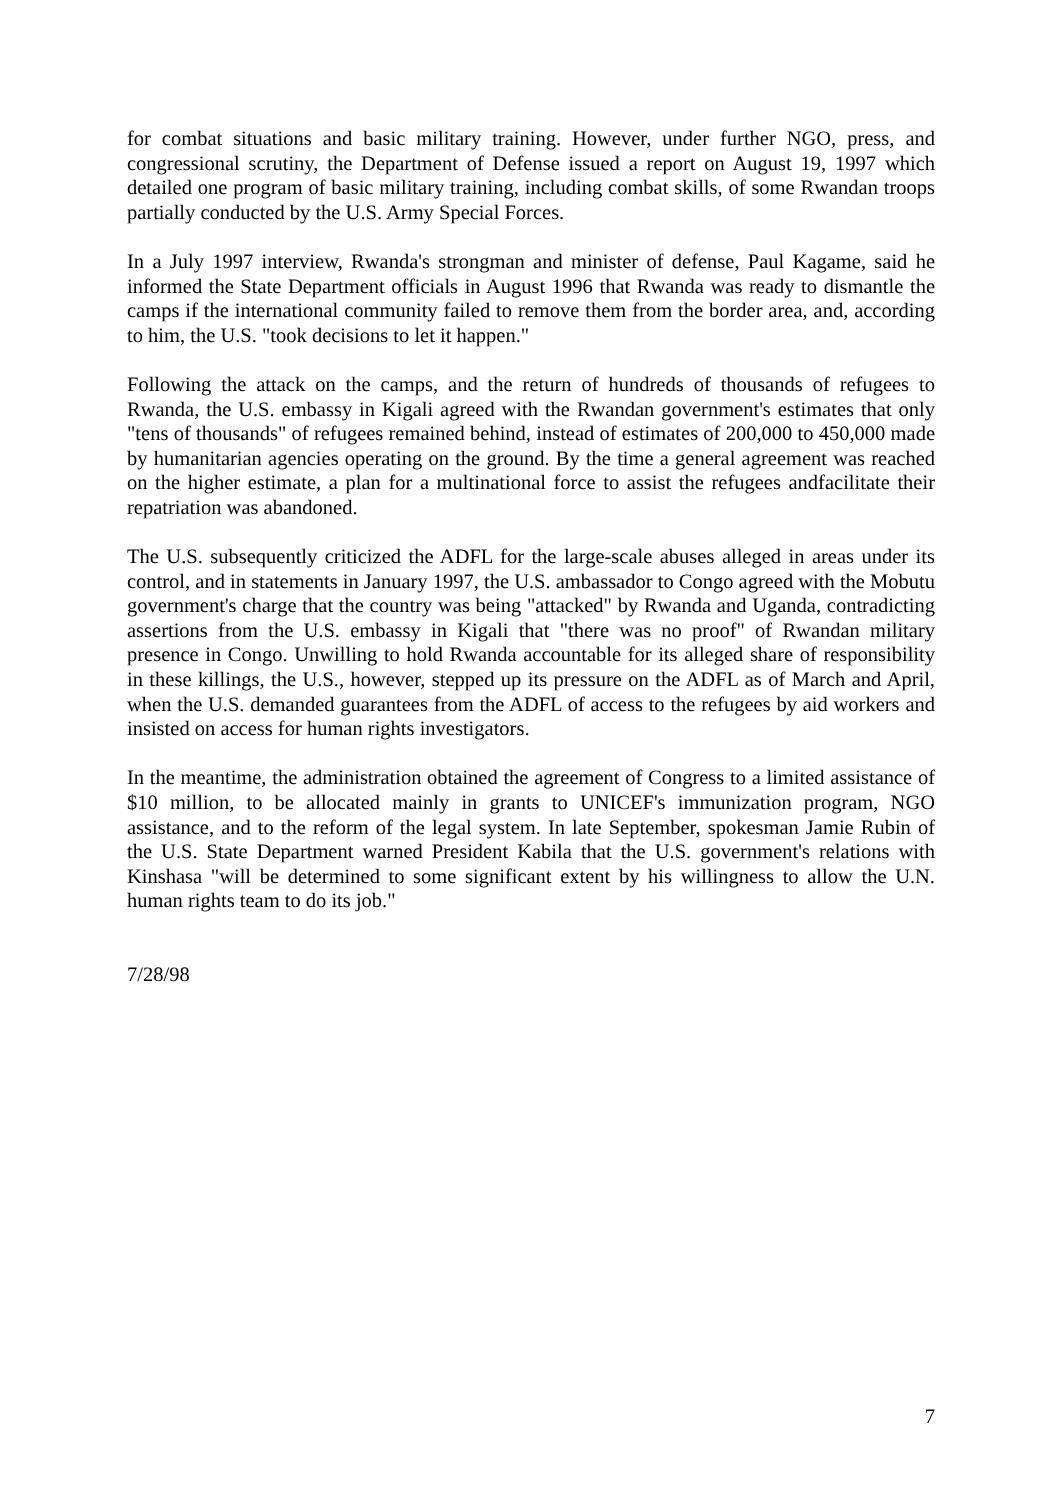for combat situations and basic military training. However, under further NGO, press, and congressional scrutiny, the Department of Defense issued a report on August 19, 1997 which detailed one program of basic military training, including combat skills, of some Rwandan troops partially conducted by the U.S. Army Special Forces.
In a July 1997 interview, Rwanda's strongman and minister of defense, Paul Kagame, said he informed the State Department officials in August 1996 that Rwanda was ready to dismantle the camps if the international community failed to remove them from the border area, and, according to him, the U.S. "took decisions to let it happen."
Following the attack on the camps, and the return of hundreds of thousands of refugees to Rwanda, the U.S. embassy in Kigali agreed with the Rwandan government's estimates that only "tens of thousands" of refugees remained behind, instead of estimates of 200,000 to 450,000 made by humanitarian agencies operating on the ground. By the time a general agreement was reached on the higher estimate, a plan for a multinational force to assist the refugees andfacilitate their repatriation was abandoned.
The U.S. subsequently criticized the ADFL for the large-scale abuses alleged in areas under its control, and in statements in January 1997, the U.S. ambassador to Congo agreed with the Mobutu government's charge that the country was being "attacked" by Rwanda and Uganda, contradicting assertions from the U.S. embassy in Kigali that "there was no proof" of Rwandan military presence in Congo. Unwilling to hold Rwanda accountable for its alleged share of responsibility in these killings, the U.S., however, stepped up its pressure on the ADFL as of March and April, when the U.S. demanded guarantees from the ADFL of access to the refugees by aid workers and insisted on access for human rights investigators.
In the meantime, the administration obtained the agreement of Congress to a limited assistance of $10 million, to be allocated mainly in grants to UNICEF's immunization program, NGO assistance, and to the reform of the legal system. In late September, spokesman Jamie Rubin of the U.S. State Department warned President Kabila that the U.S. government's relations with Kinshasa "will be determined to some significant extent by his willingness to allow the U.N. human rights team to do its job."
7/28/98
7